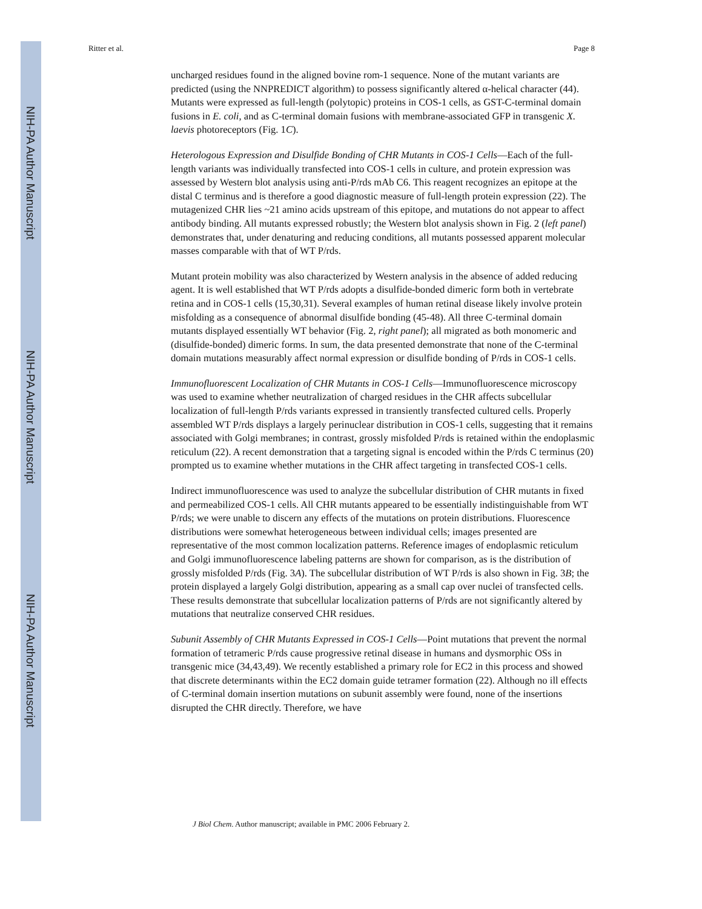NIH-PA Author Manuscript
NIH-PA Author Manuscript
NIH-PA Author Manuscript
Ritter et al. Page 8
uncharged residues found in the aligned bovine rom-1 sequence. None of the mutant variants are predicted (using the NNPREDICT algorithm) to possess significantly altered α-helical character (44). Mutants were expressed as full-length (polytopic) proteins in COS-1 cells, as GST-C-terminal domain fusions in E. coli, and as C-terminal domain fusions with membrane-associated GFP in transgenic X. laevis photoreceptors (Fig. 1C).
Heterologous Expression and Disulfide Bonding of CHR Mutants in COS-1 Cells—Each of the full-length variants was individually transfected into COS-1 cells in culture, and protein expression was assessed by Western blot analysis using anti-P/rds mAb C6. This reagent recognizes an epitope at the distal C terminus and is therefore a good diagnostic measure of full-length protein expression (22). The mutagenized CHR lies ~21 amino acids upstream of this epitope, and mutations do not appear to affect antibody binding. All mutants expressed robustly; the Western blot analysis shown in Fig. 2 (left panel) demonstrates that, under denaturing and reducing conditions, all mutants possessed apparent molecular masses comparable with that of WT P/rds.
Mutant protein mobility was also characterized by Western analysis in the absence of added reducing agent. It is well established that WT P/rds adopts a disulfide-bonded dimeric form both in vertebrate retina and in COS-1 cells (15,30,31). Several examples of human retinal disease likely involve protein misfolding as a consequence of abnormal disulfide bonding (45-48). All three C-terminal domain mutants displayed essentially WT behavior (Fig. 2, right panel); all migrated as both monomeric and (disulfide-bonded) dimeric forms. In sum, the data presented demonstrate that none of the C-terminal domain mutations measurably affect normal expression or disulfide bonding of P/rds in COS-1 cells.
Immunofluorescent Localization of CHR Mutants in COS-1 Cells—Immunofluorescence microscopy was used to examine whether neutralization of charged residues in the CHR affects subcellular localization of full-length P/rds variants expressed in transiently transfected cultured cells. Properly assembled WT P/rds displays a largely perinuclear distribution in COS-1 cells, suggesting that it remains associated with Golgi membranes; in contrast, grossly misfolded P/rds is retained within the endoplasmic reticulum (22). A recent demonstration that a targeting signal is encoded within the P/rds C terminus (20) prompted us to examine whether mutations in the CHR affect targeting in transfected COS-1 cells.
Indirect immunofluorescence was used to analyze the subcellular distribution of CHR mutants in fixed and permeabilized COS-1 cells. All CHR mutants appeared to be essentially indistinguishable from WT P/rds; we were unable to discern any effects of the mutations on protein distributions. Fluorescence distributions were somewhat heterogeneous between individual cells; images presented are representative of the most common localization patterns. Reference images of endoplasmic reticulum and Golgi immunofluorescence labeling patterns are shown for comparison, as is the distribution of grossly misfolded P/rds (Fig. 3A). The subcellular distribution of WT P/rds is also shown in Fig. 3B; the protein displayed a largely Golgi distribution, appearing as a small cap over nuclei of transfected cells. These results demonstrate that subcellular localization patterns of P/rds are not significantly altered by mutations that neutralize conserved CHR residues.
Subunit Assembly of CHR Mutants Expressed in COS-1 Cells—Point mutations that prevent the normal formation of tetrameric P/rds cause progressive retinal disease in humans and dysmorphic OSs in transgenic mice (34,43,49). We recently established a primary role for EC2 in this process and showed that discrete determinants within the EC2 domain guide tetramer formation (22). Although no ill effects of C-terminal domain insertion mutations on subunit assembly were found, none of the insertions disrupted the CHR directly. Therefore, we have
J Biol Chem. Author manuscript; available in PMC 2006 February 2.